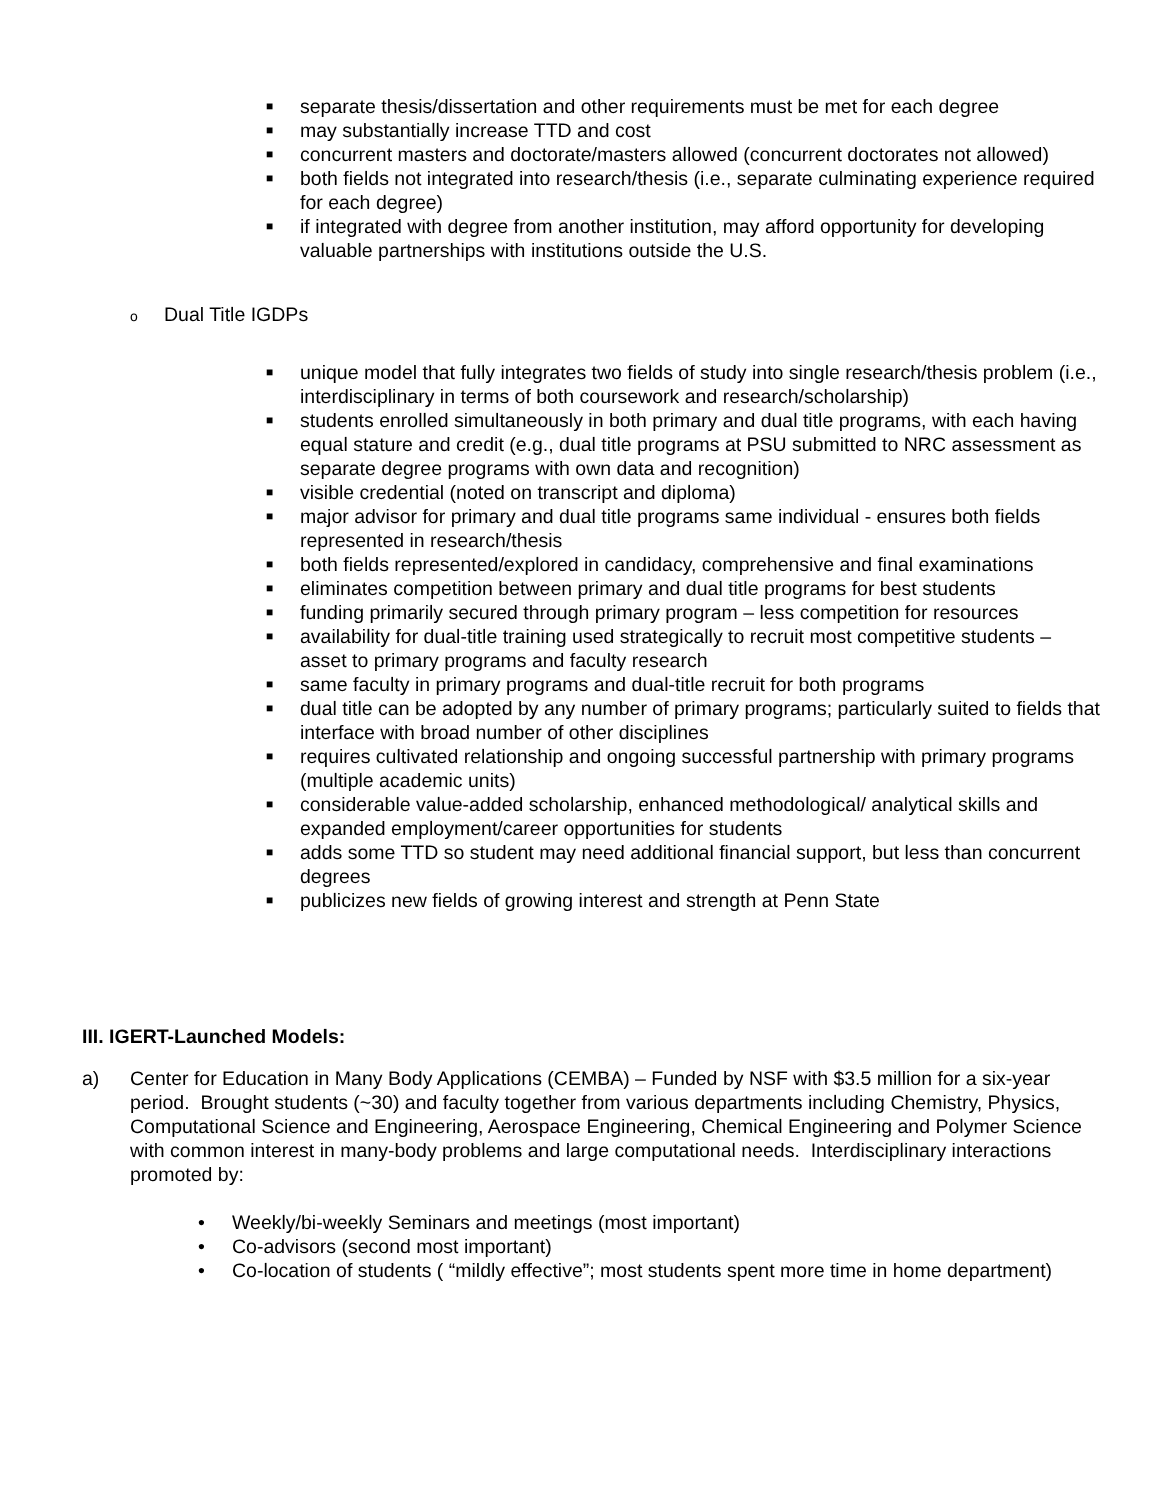■ separate thesis/dissertation and other requirements must be met for each degree
■ may substantially increase TTD and cost
■ concurrent masters and doctorate/masters allowed (concurrent doctorates not allowed)
■ both fields not integrated into research/thesis (i.e., separate culminating experience required for each degree)
■ if integrated with degree from another institution, may afford opportunity for developing valuable partnerships with institutions outside the U.S.
o Dual Title IGDPs
■ unique model that fully integrates two fields of study into single research/thesis problem (i.e., interdisciplinary in terms of both coursework and research/scholarship)
■ students enrolled simultaneously in both primary and dual title programs, with each having equal stature and credit (e.g., dual title programs at PSU submitted to NRC assessment as separate degree programs with own data and recognition)
■ visible credential (noted on transcript and diploma)
■ major advisor for primary and dual title programs same individual - ensures both fields represented in research/thesis
■ both fields represented/explored in candidacy, comprehensive and final examinations
■ eliminates competition between primary and dual title programs for best students
■ funding primarily secured through primary program – less competition for resources
■ availability for dual-title training used strategically to recruit most competitive students – asset to primary programs and faculty research
■ same faculty in primary programs and dual-title recruit for both programs
■ dual title can be adopted by any number of primary programs; particularly suited to fields that interface with broad number of other disciplines
■ requires cultivated relationship and ongoing successful partnership with primary programs (multiple academic units)
■ considerable value-added scholarship, enhanced methodological/ analytical skills and expanded employment/career opportunities for students
■ adds some TTD so student may need additional financial support, but less than concurrent degrees
■ publicizes new fields of growing interest and strength at Penn State
III. IGERT-Launched Models:
a) Center for Education in Many Body Applications (CEMBA) – Funded by NSF with $3.5 million for a six-year period. Brought students (~30) and faculty together from various departments including Chemistry, Physics, Computational Science and Engineering, Aerospace Engineering, Chemical Engineering and Polymer Science with common interest in many-body problems and large computational needs. Interdisciplinary interactions promoted by:
• Weekly/bi-weekly Seminars and meetings (most important)
• Co-advisors (second most important)
• Co-location of students ( “mildly effective”; most students spent more time in home department)